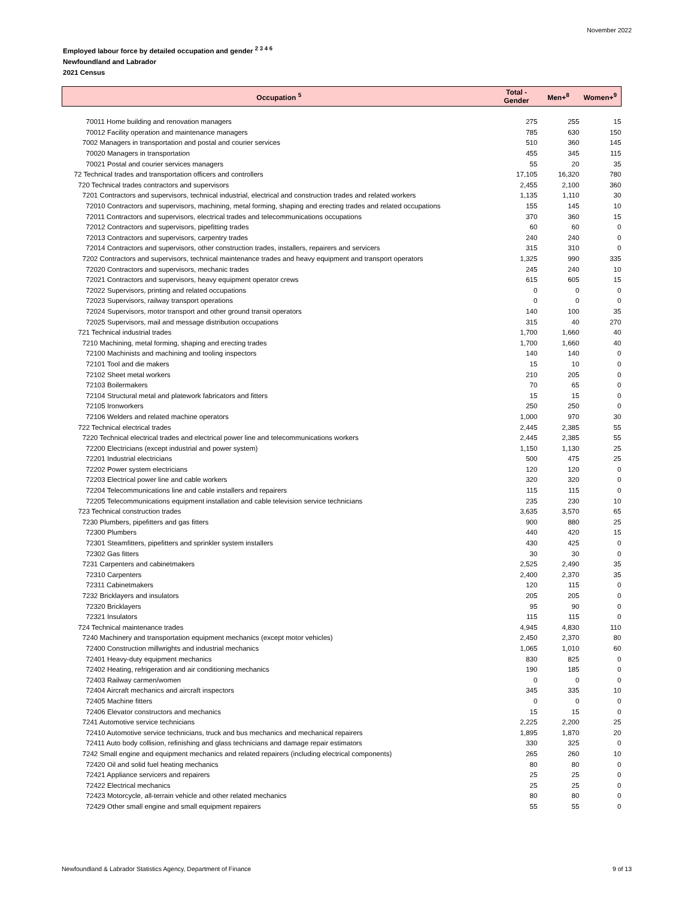November 2022
Employed labour force by detailed occupation and gender <sup>2 3 4 6</sup>
Newfoundland and Labrador
2021 Census
| Occupation <sup>5</sup> | Total - Gender | Men+<sup>8</sup> | Women+<sup>9</sup> |
| --- | --- | --- | --- |
| 70011 Home building and renovation managers | 275 | 255 | 15 |
| 70012 Facility operation and maintenance managers | 785 | 630 | 150 |
| 7002 Managers in transportation and postal and courier services | 510 | 360 | 145 |
| 70020 Managers in transportation | 455 | 345 | 115 |
| 70021 Postal and courier services managers | 55 | 20 | 35 |
| 72 Technical trades and transportation officers and controllers | 17,105 | 16,320 | 780 |
| 720 Technical trades contractors and supervisors | 2,455 | 2,100 | 360 |
| 7201 Contractors and supervisors, technical industrial, electrical and construction trades and related workers | 1,135 | 1,110 | 30 |
| 72010 Contractors and supervisors, machining, metal forming, shaping and erecting trades and related occupations | 155 | 145 | 10 |
| 72011 Contractors and supervisors, electrical trades and telecommunications occupations | 370 | 360 | 15 |
| 72012 Contractors and supervisors, pipefitting trades | 60 | 60 | 0 |
| 72013 Contractors and supervisors, carpentry trades | 240 | 240 | 0 |
| 72014 Contractors and supervisors, other construction trades, installers, repairers and servicers | 315 | 310 | 0 |
| 7202 Contractors and supervisors, technical maintenance trades and heavy equipment and transport operators | 1,325 | 990 | 335 |
| 72020 Contractors and supervisors, mechanic trades | 245 | 240 | 10 |
| 72021 Contractors and supervisors, heavy equipment operator crews | 615 | 605 | 15 |
| 72022 Supervisors, printing and related occupations | 0 | 0 | 0 |
| 72023 Supervisors, railway transport operations | 0 | 0 | 0 |
| 72024 Supervisors, motor transport and other ground transit operators | 140 | 100 | 35 |
| 72025 Supervisors, mail and message distribution occupations | 315 | 40 | 270 |
| 721 Technical industrial trades | 1,700 | 1,660 | 40 |
| 7210 Machining, metal forming, shaping and erecting trades | 1,700 | 1,660 | 40 |
| 72100 Machinists and machining and tooling inspectors | 140 | 140 | 0 |
| 72101 Tool and die makers | 15 | 10 | 0 |
| 72102 Sheet metal workers | 210 | 205 | 0 |
| 72103 Boilermakers | 70 | 65 | 0 |
| 72104 Structural metal and platework fabricators and fitters | 15 | 15 | 0 |
| 72105 Ironworkers | 250 | 250 | 0 |
| 72106 Welders and related machine operators | 1,000 | 970 | 30 |
| 722 Technical electrical trades | 2,445 | 2,385 | 55 |
| 7220 Technical electrical trades and electrical power line and telecommunications workers | 2,445 | 2,385 | 55 |
| 72200 Electricians (except industrial and power system) | 1,150 | 1,130 | 25 |
| 72201 Industrial electricians | 500 | 475 | 25 |
| 72202 Power system electricians | 120 | 120 | 0 |
| 72203 Electrical power line and cable workers | 320 | 320 | 0 |
| 72204 Telecommunications line and cable installers and repairers | 115 | 115 | 0 |
| 72205 Telecommunications equipment installation and cable television service technicians | 235 | 230 | 10 |
| 723 Technical construction trades | 3,635 | 3,570 | 65 |
| 7230 Plumbers, pipefitters and gas fitters | 900 | 880 | 25 |
| 72300 Plumbers | 440 | 420 | 15 |
| 72301 Steamfitters, pipefitters and sprinkler system installers | 430 | 425 | 0 |
| 72302 Gas fitters | 30 | 30 | 0 |
| 7231 Carpenters and cabinetmakers | 2,525 | 2,490 | 35 |
| 72310 Carpenters | 2,400 | 2,370 | 35 |
| 72311 Cabinetmakers | 120 | 115 | 0 |
| 7232 Bricklayers and insulators | 205 | 205 | 0 |
| 72320 Bricklayers | 95 | 90 | 0 |
| 72321 Insulators | 115 | 115 | 0 |
| 724 Technical maintenance trades | 4,945 | 4,830 | 110 |
| 7240 Machinery and transportation equipment mechanics (except motor vehicles) | 2,450 | 2,370 | 80 |
| 72400 Construction millwrights and industrial mechanics | 1,065 | 1,010 | 60 |
| 72401 Heavy-duty equipment mechanics | 830 | 825 | 0 |
| 72402 Heating, refrigeration and air conditioning mechanics | 190 | 185 | 0 |
| 72403 Railway carmen/women | 0 | 0 | 0 |
| 72404 Aircraft mechanics and aircraft inspectors | 345 | 335 | 10 |
| 72405 Machine fitters | 0 | 0 | 0 |
| 72406 Elevator constructors and mechanics | 15 | 15 | 0 |
| 7241 Automotive service technicians | 2,225 | 2,200 | 25 |
| 72410 Automotive service technicians, truck and bus mechanics and mechanical repairers | 1,895 | 1,870 | 20 |
| 72411 Auto body collision, refinishing and glass technicians and damage repair estimators | 330 | 325 | 0 |
| 7242 Small engine and equipment mechanics and related repairers (including electrical components) | 265 | 260 | 10 |
| 72420 Oil and solid fuel heating mechanics | 80 | 80 | 0 |
| 72421 Appliance servicers and repairers | 25 | 25 | 0 |
| 72422 Electrical mechanics | 25 | 25 | 0 |
| 72423 Motorcycle, all-terrain vehicle and other related mechanics | 80 | 80 | 0 |
| 72429 Other small engine and small equipment repairers | 55 | 55 | 0 |
Newfoundland & Labrador Statistics Agency, Department of Finance 9 of 13